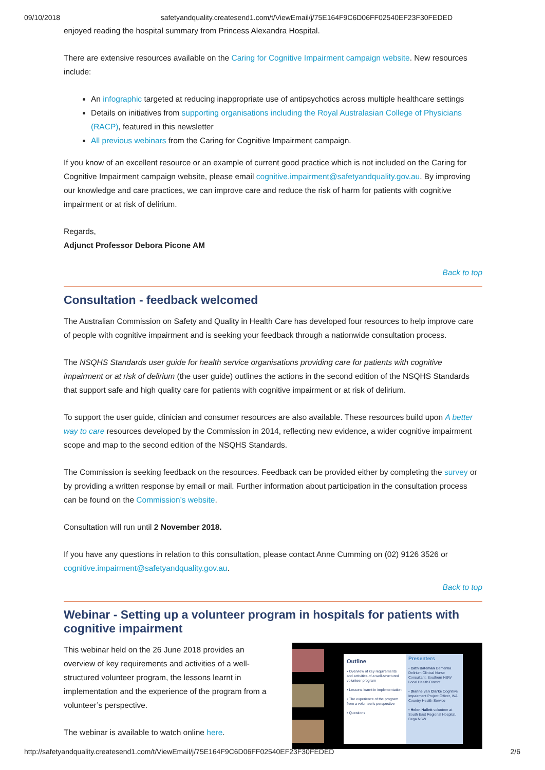09/10/2018 safetyandquality.createsend1.com/t/ViewEmail/j/75E164F9C6D06FF02540EF23F30FEDED
enjoyed reading the hospital summary from Princess Alexandra Hospital.
There are extensive resources available on the Caring for Cognitive Impairment campaign website. New resources include:
An infographic targeted at reducing inappropriate use of antipsychotics across multiple healthcare settings
Details on initiatives from supporting organisations including the Royal Australasian College of Physicians (RACP), featured in this newsletter
All previous webinars from the Caring for Cognitive Impairment campaign.
If you know of an excellent resource or an example of current good practice which is not included on the Caring for Cognitive Impairment campaign website, please email cognitive.impairment@safetyandquality.gov.au. By improving our knowledge and care practices, we can improve care and reduce the risk of harm for patients with cognitive impairment or at risk of delirium.
Regards,
Adjunct Professor Debora Picone AM
Back to top
Consultation - feedback welcomed
The Australian Commission on Safety and Quality in Health Care has developed four resources to help improve care of people with cognitive impairment and is seeking your feedback through a nationwide consultation process.
The NSQHS Standards user guide for health service organisations providing care for patients with cognitive impairment or at risk of delirium (the user guide) outlines the actions in the second edition of the NSQHS Standards that support safe and high quality care for patients with cognitive impairment or at risk of delirium.
To support the user guide, clinician and consumer resources are also available. These resources build upon A better way to care resources developed by the Commission in 2014, reflecting new evidence, a wider cognitive impairment scope and map to the second edition of the NSQHS Standards.
The Commission is seeking feedback on the resources. Feedback can be provided either by completing the survey or by providing a written response by email or mail. Further information about participation in the consultation process can be found on the Commission’s website.
Consultation will run until 2 November 2018.
If you have any questions in relation to this consultation, please contact Anne Cumming on (02) 9126 3526 or cognitive.impairment@safetyandquality.gov.au.
Back to top
Webinar - Setting up a volunteer program in hospitals for patients with cognitive impairment
This webinar held on the 26 June 2018 provides an overview of key requirements and activities of a well-structured volunteer program, the lessons learnt in implementation and the experience of the program from a volunteer’s perspective.
The webinar is available to watch online here.
Outline
• Overview of key requirements and activities of a well-structured volunteer program
• Lessons learnt in implementation
• The experience of the program from a volunteer's perspective
• Questions
Presenters
• Cath Bateman Dementia Delirium Clinical Nurse Consultant, Southern NSW Local Health District
• Dianne van Clarke Cognitive Impairment Project Officer, WA Country Health Service
• Helen Hallett volunteer at South East Regional Hospital, Bega NSW
http://safetyandquality.createsend1.com/t/ViewEmail/j/75E164F9C6D06FF02540EF23F30FEDED 2/6